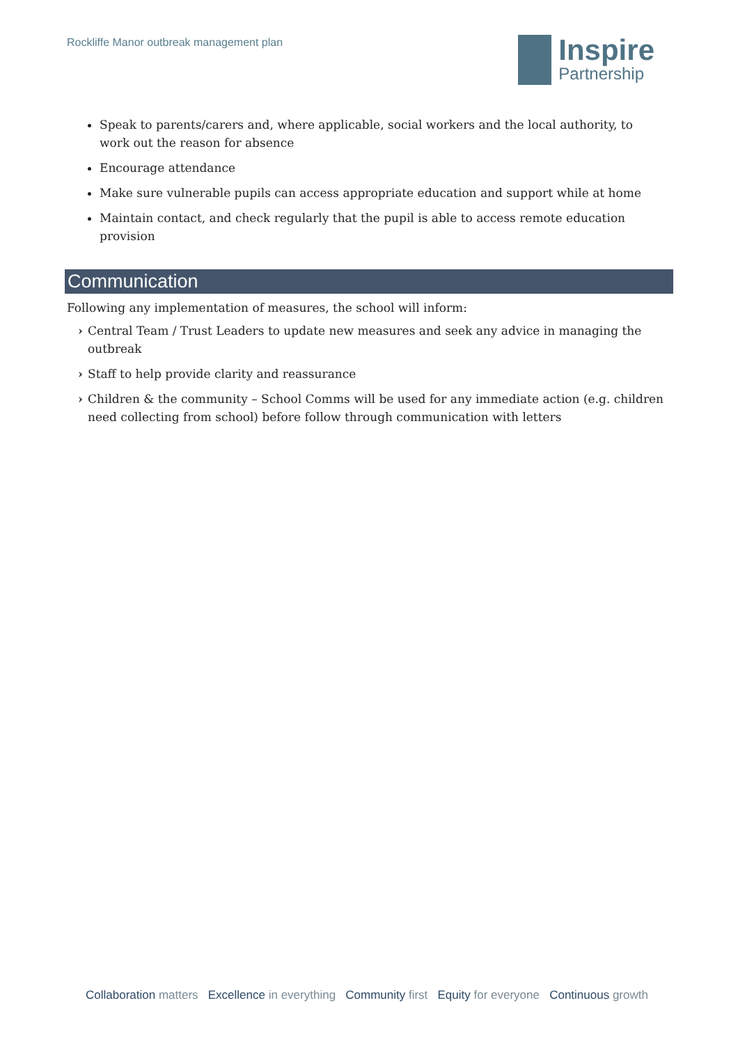Rockliffe Manor outbreak management plan
Inspire
Partnership
Speak to parents/carers and, where applicable, social workers and the local authority, to work out the reason for absence
Encourage attendance
Make sure vulnerable pupils can access appropriate education and support while at home
Maintain contact, and check regularly that the pupil is able to access remote education provision
Communication
Following any implementation of measures, the school will inform:
› Central Team / Trust Leaders to update new measures and seek any advice in managing the outbreak
› Staff to help provide clarity and reassurance
› Children & the community – School Comms will be used for any immediate action (e.g. children need collecting from school) before follow through communication with letters
Collaboration matters Excellence in everything Community first Equity for everyone Continuous growth